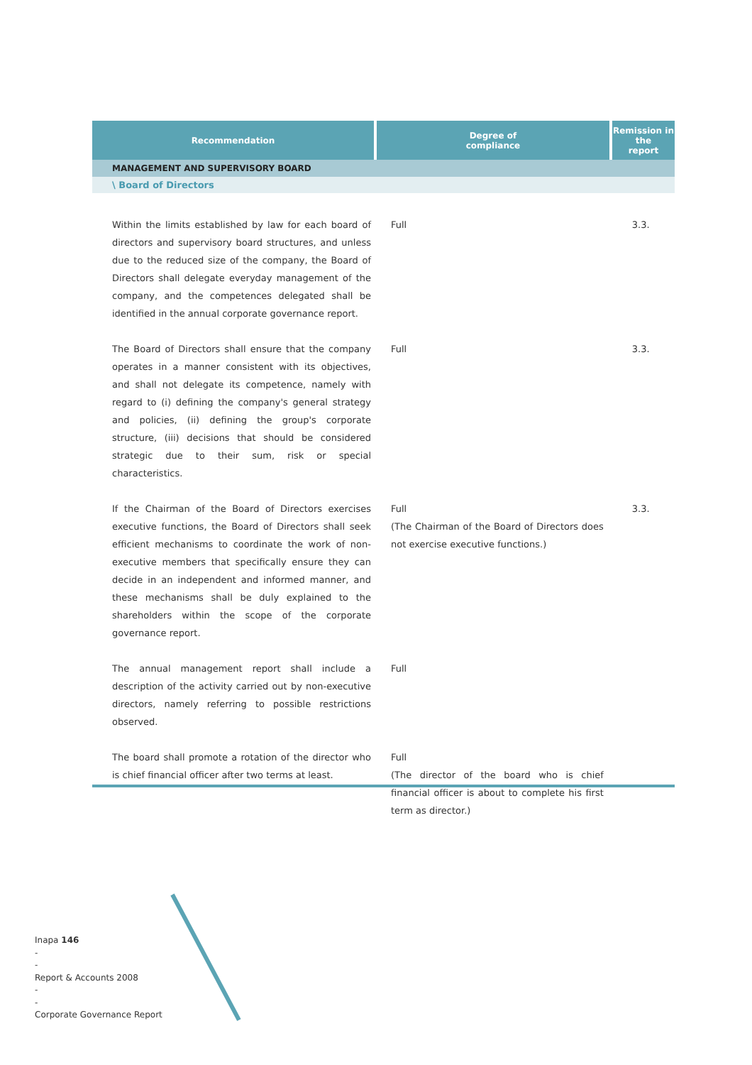| Recommendation | Degree of compliance | Remission in the report |
| --- | --- | --- |
| MANAGEMENT AND SUPERVISORY BOARD | | |
| \ Board of Directors | | |
| Within the limits established by law for each board of directors and supervisory board structures, and unless due to the reduced size of the company, the Board of Directors shall delegate everyday management of the company, and the competences delegated shall be identified in the annual corporate governance report. | Full | 3.3. |
| The Board of Directors shall ensure that the company operates in a manner consistent with its objectives, and shall not delegate its competence, namely with regard to (i) defining the company's general strategy and policies, (ii) defining the group's corporate structure, (iii) decisions that should be considered strategic due to their sum, risk or special characteristics. | Full | 3.3. |
| If the Chairman of the Board of Directors exercises executive functions, the Board of Directors shall seek efficient mechanisms to coordinate the work of non-executive members that specifically ensure they can decide in an independent and informed manner, and these mechanisms shall be duly explained to the shareholders within the scope of the corporate governance report. | Full (The Chairman of the Board of Directors does not exercise executive functions.) | 3.3. |
| The annual management report shall include a description of the activity carried out by non-executive directors, namely referring to possible restrictions observed. | Full | |
| The board shall promote a rotation of the director who is chief financial officer after two terms at least. | Full (The director of the board who is chief financial officer is about to complete his first term as director.) | |
Inapa 146
-
-
Report & Accounts 2008
-
-
Corporate Governance Report